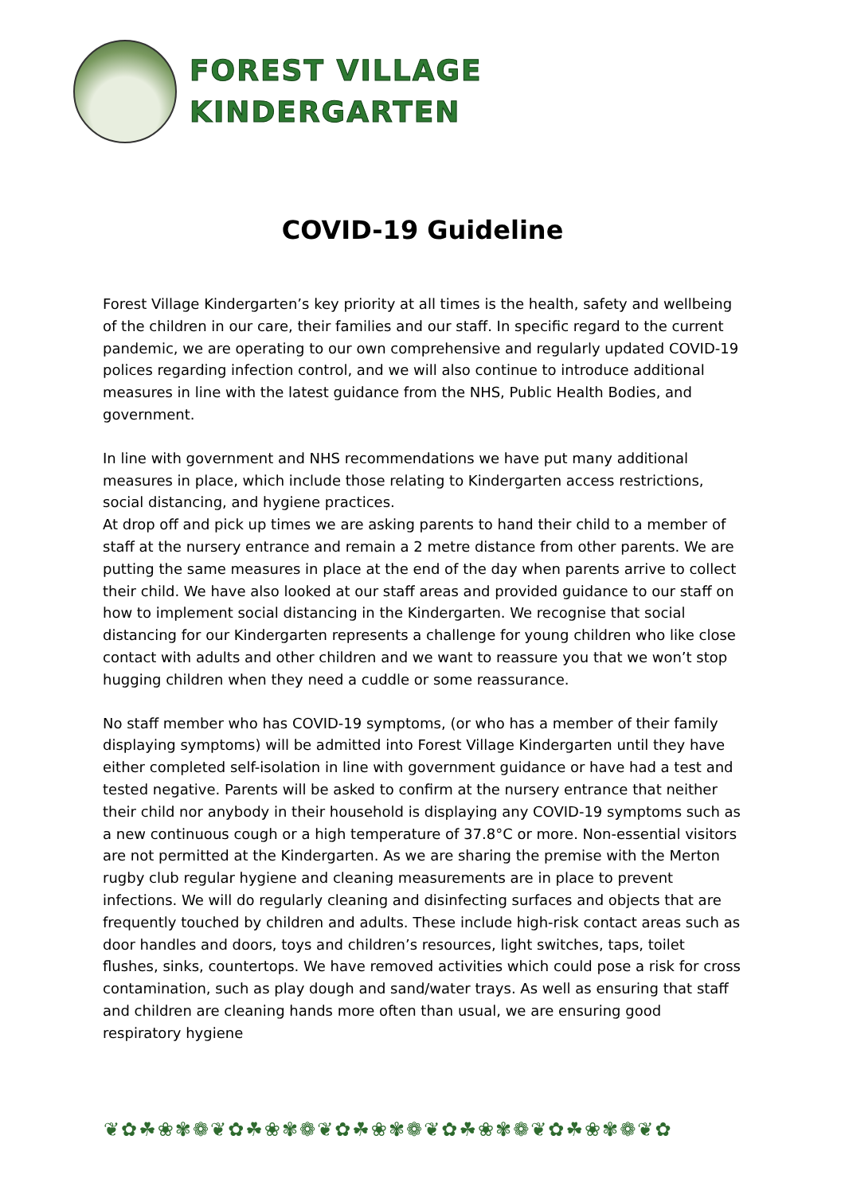FOREST VILLAGE
KINDERGARTEN
COVID-19 Guideline
Forest Village Kindergarten’s key priority at all times is the health, safety and wellbeing of the children in our care, their families and our staff. In specific regard to the current pandemic, we are operating to our own comprehensive and regularly updated COVID-19 polices regarding infection control, and we will also continue to introduce additional measures in line with the latest guidance from the NHS, Public Health Bodies, and government.
In line with government and NHS recommendations we have put many additional measures in place, which include those relating to Kindergarten access restrictions, social distancing, and hygiene practices.
At drop off and pick up times we are asking parents to hand their child to a member of staff at the nursery entrance and remain a 2 metre distance from other parents. We are putting the same measures in place at the end of the day when parents arrive to collect their child. We have also looked at our staff areas and provided guidance to our staff on how to implement social distancing in the Kindergarten. We recognise that social distancing for our Kindergarten represents a challenge for young children who like close contact with adults and other children and we want to reassure you that we won’t stop hugging children when they need a cuddle or some reassurance.
No staff member who has COVID-19 symptoms, (or who has a member of their family displaying symptoms) will be admitted into Forest Village Kindergarten until they have either completed self-isolation in line with government guidance or have had a test and tested negative. Parents will be asked to confirm at the nursery entrance that neither their child nor anybody in their household is displaying any COVID-19 symptoms such as a new continuous cough or a high temperature of 37.8°C or more. Non-essential visitors are not permitted at the Kindergarten. As we are sharing the premise with the Merton rugby club regular hygiene and cleaning measurements are in place to prevent infections. We will do regularly cleaning and disinfecting surfaces and objects that are frequently touched by children and adults. These include high-risk contact areas such as door handles and doors, toys and children’s resources, light switches, taps, toilet flushes, sinks, countertops. We have removed activities which could pose a risk for cross contamination, such as play dough and sand/water trays. As well as ensuring that staff and children are cleaning hands more often than usual, we are ensuring good respiratory hygiene
❦✿☘❀✾❁❦✿☘❀✾❁❦✿☘❀✾❁❦✿☘❀✾❁❦✿☘❀✾❁❦✿